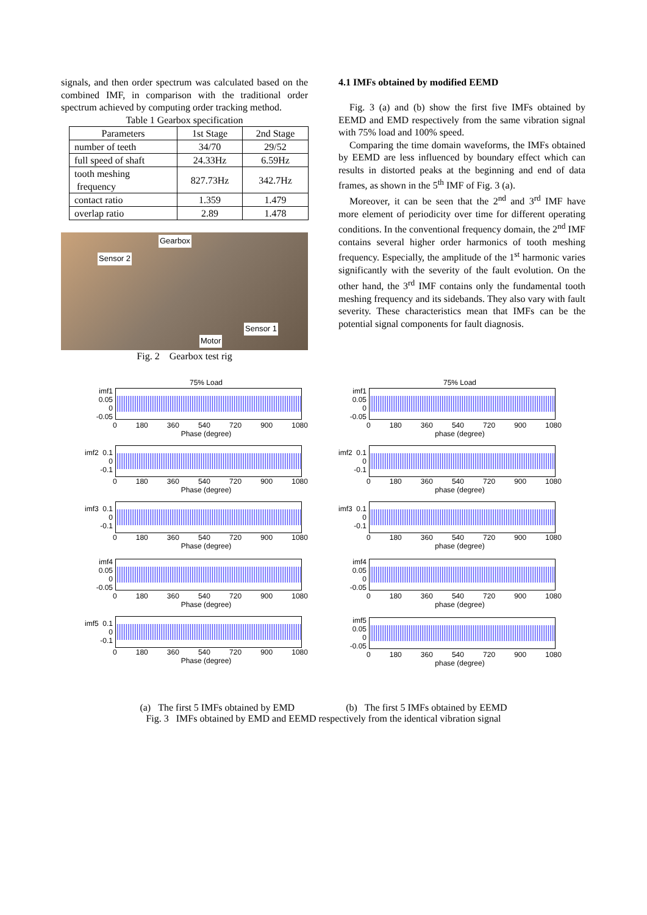signals, and then order spectrum was calculated based on the combined IMF, in comparison with the traditional order spectrum achieved by computing order tracking method.
Table 1 Gearbox specification
| Parameters | 1st Stage | 2nd Stage |
| --- | --- | --- |
| number of teeth | 34/70 | 29/52 |
| full speed of shaft | 24.33Hz | 6.59Hz |
| tooth meshing frequency | 827.73Hz | 342.7Hz |
| contact ratio | 1.359 | 1.479 |
| overlap ratio | 2.89 | 1.478 |
Gearbox
Sensor 2
Sensor 1
Motor
Fig. 2 Gearbox test rig
4.1 IMFs obtained by modified EEMD
Fig. 3 (a) and (b) show the first five IMFs obtained by EEMD and EMD respectively from the same vibration signal with 75% load and 100% speed.
Comparing the time domain waveforms, the IMFs obtained by EEMD are less influenced by boundary effect which can results in distorted peaks at the beginning and end of data frames, as shown in the 5<sup>th</sup> IMF of Fig. 3 (a).
Moreover, it can be seen that the 2<sup>nd</sup> and 3<sup>rd</sup> IMF have more element of periodicity over time for different operating conditions. In the conventional frequency domain, the 2<sup>nd</sup> IMF contains several higher order harmonics of tooth meshing frequency. Especially, the amplitude of the 1<sup>st</sup> harmonic varies significantly with the severity of the fault evolution. On the other hand, the 3<sup>rd</sup> IMF contains only the fundamental tooth meshing frequency and its sidebands. They also vary with fault severity. These characteristics mean that IMFs can be the potential signal components for fault diagnosis.
75% Load
imf1 0.05
0
-0.05
0 180 360 540 720 900 1080
Phase (degree)
imf2 0.1
0
-0.1
0 180 360 540 720 900 1080
Phase (degree)
imf3 0.1
0
-0.1
0 180 360 540 720 900 1080
Phase (degree)
imf4 0.05
0
-0.05
0 180 360 540 720 900 1080
Phase (degree)
imf5 0.1
0
-0.1
0 180 360 540 720 900 1080
Phase (degree)
75% Load
imf1 0.05
0
-0.05
0 180 360 540 720 900 1080
phase (degree)
imf2 0.1
0
-0.1
0 180 360 540 720 900 1080
phase (degree)
imf3 0.1
0
-0.1
0 180 360 540 720 900 1080
phase (degree)
imf4 0.05
0
-0.05
0 180 360 540 720 900 1080
phase (degree)
imf5 0.05
0
-0.05
0 180 360 540 720 900 1080
phase (degree)
(a) The first 5 IMFs obtained by EMD (b) The first 5 IMFs obtained by EEMD
Fig. 3 IMFs obtained by EMD and EEMD respectively from the identical vibration signal